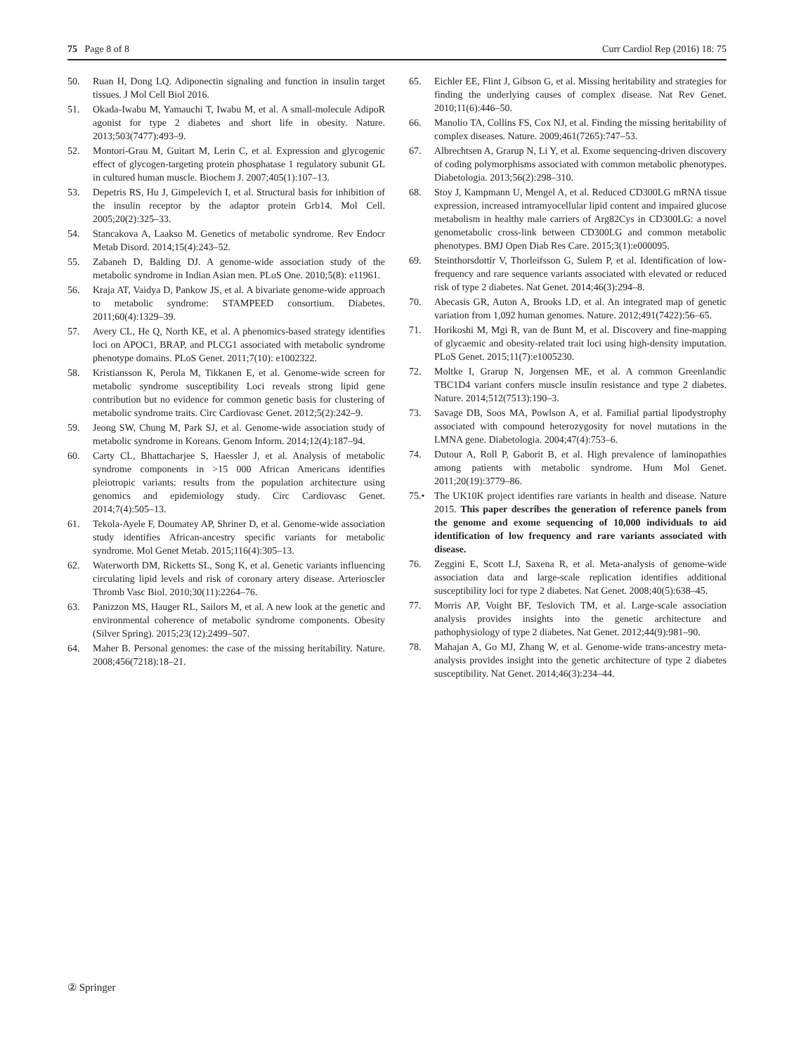75 Page 8 of 8 Curr Cardiol Rep (2016) 18: 75
50. Ruan H, Dong LQ. Adiponectin signaling and function in insulin target tissues. J Mol Cell Biol 2016.
51. Okada-Iwabu M, Yamauchi T, Iwabu M, et al. A small-molecule AdipoR agonist for type 2 diabetes and short life in obesity. Nature. 2013;503(7477):493–9.
52. Montori-Grau M, Guitart M, Lerin C, et al. Expression and glycogenic effect of glycogen-targeting protein phosphatase 1 regulatory subunit GL in cultured human muscle. Biochem J. 2007;405(1):107–13.
53. Depetris RS, Hu J, Gimpelevich I, et al. Structural basis for inhibition of the insulin receptor by the adaptor protein Grb14. Mol Cell. 2005;20(2):325–33.
54. Stancakova A, Laakso M. Genetics of metabolic syndrome. Rev Endocr Metab Disord. 2014;15(4):243–52.
55. Zabaneh D, Balding DJ. A genome-wide association study of the metabolic syndrome in Indian Asian men. PLoS One. 2010;5(8): e11961.
56. Kraja AT, Vaidya D, Pankow JS, et al. A bivariate genome-wide approach to metabolic syndrome: STAMPEED consortium. Diabetes. 2011;60(4):1329–39.
57. Avery CL, He Q, North KE, et al. A phenomics-based strategy identifies loci on APOC1, BRAP, and PLCG1 associated with metabolic syndrome phenotype domains. PLoS Genet. 2011;7(10): e1002322.
58. Kristiansson K, Perola M, Tikkanen E, et al. Genome-wide screen for metabolic syndrome susceptibility Loci reveals strong lipid gene contribution but no evidence for common genetic basis for clustering of metabolic syndrome traits. Circ Cardiovasc Genet. 2012;5(2):242–9.
59. Jeong SW, Chung M, Park SJ, et al. Genome-wide association study of metabolic syndrome in Koreans. Genom Inform. 2014;12(4):187–94.
60. Carty CL, Bhattacharjee S, Haessler J, et al. Analysis of metabolic syndrome components in >15 000 African Americans identifies pleiotropic variants: results from the population architecture using genomics and epidemiology study. Circ Cardiovasc Genet. 2014;7(4):505–13.
61. Tekola-Ayele F, Doumatey AP, Shriner D, et al. Genome-wide association study identifies African-ancestry specific variants for metabolic syndrome. Mol Genet Metab. 2015;116(4):305–13.
62. Waterworth DM, Ricketts SL, Song K, et al. Genetic variants influencing circulating lipid levels and risk of coronary artery disease. Arterioscler Thromb Vasc Biol. 2010;30(11):2264–76.
63. Panizzon MS, Hauger RL, Sailors M, et al. A new look at the genetic and environmental coherence of metabolic syndrome components. Obesity (Silver Spring). 2015;23(12):2499–507.
64. Maher B. Personal genomes: the case of the missing heritability. Nature. 2008;456(7218):18–21.
65. Eichler EE, Flint J, Gibson G, et al. Missing heritability and strategies for finding the underlying causes of complex disease. Nat Rev Genet. 2010;11(6):446–50.
66. Manolio TA, Collins FS, Cox NJ, et al. Finding the missing heritability of complex diseases. Nature. 2009;461(7265):747–53.
67. Albrechtsen A, Grarup N, Li Y, et al. Exome sequencing-driven discovery of coding polymorphisms associated with common metabolic phenotypes. Diabetologia. 2013;56(2):298–310.
68. Stoy J, Kampmann U, Mengel A, et al. Reduced CD300LG mRNA tissue expression, increased intramyocellular lipid content and impaired glucose metabolism in healthy male carriers of Arg82Cys in CD300LG: a novel genometabolic cross-link between CD300LG and common metabolic phenotypes. BMJ Open Diab Res Care. 2015;3(1):e000095.
69. Steinthorsdottir V, Thorleifsson G, Sulem P, et al. Identification of low-frequency and rare sequence variants associated with elevated or reduced risk of type 2 diabetes. Nat Genet. 2014;46(3):294–8.
70. Abecasis GR, Auton A, Brooks LD, et al. An integrated map of genetic variation from 1,092 human genomes. Nature. 2012;491(7422):56–65.
71. Horikoshi M, Mgi R, van de Bunt M, et al. Discovery and fine-mapping of glycaemic and obesity-related trait loci using high-density imputation. PLoS Genet. 2015;11(7):e1005230.
72. Moltke I, Grarup N, Jorgensen ME, et al. A common Greenlandic TBC1D4 variant confers muscle insulin resistance and type 2 diabetes. Nature. 2014;512(7513):190–3.
73. Savage DB, Soos MA, Powlson A, et al. Familial partial lipodystrophy associated with compound heterozygosity for novel mutations in the LMNA gene. Diabetologia. 2004;47(4):753–6.
74. Dutour A, Roll P, Gaborit B, et al. High prevalence of laminopathies among patients with metabolic syndrome. Hum Mol Genet. 2011;20(19):3779–86.
75.• The UK10K project identifies rare variants in health and disease. Nature 2015. This paper describes the generation of reference panels from the genome and exome sequencing of 10,000 individuals to aid identification of low frequency and rare variants associated with disease.
76. Zeggini E, Scott LJ, Saxena R, et al. Meta-analysis of genome-wide association data and large-scale replication identifies additional susceptibility loci for type 2 diabetes. Nat Genet. 2008;40(5):638–45.
77. Morris AP, Voight BF, Teslovich TM, et al. Large-scale association analysis provides insights into the genetic architecture and pathophysiology of type 2 diabetes. Nat Genet. 2012;44(9):981–90.
78. Mahajan A, Go MJ, Zhang W, et al. Genome-wide trans-ancestry meta-analysis provides insight into the genetic architecture of type 2 diabetes susceptibility. Nat Genet. 2014;46(3):234–44.
② Springer